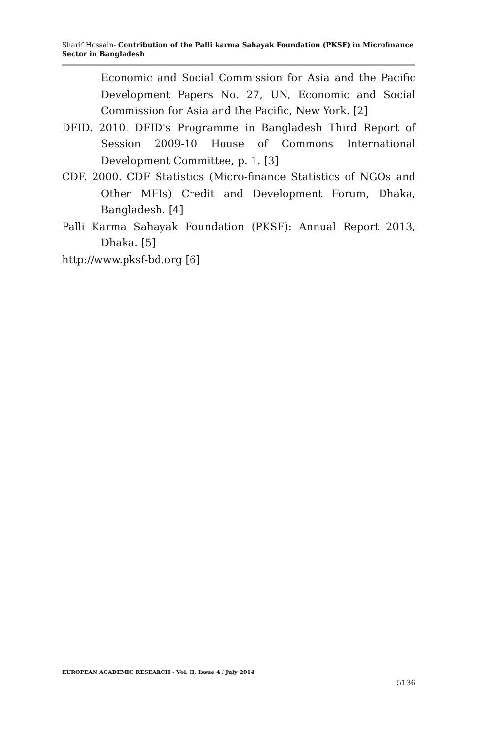Sharif Hossain- Contribution of the Palli karma Sahayak Foundation (PKSF) in Microfinance Sector in Bangladesh
Economic and Social Commission for Asia and the Pacific Development Papers No. 27, UN, Economic and Social Commission for Asia and the Pacific, New York. [2]
DFID. 2010. DFID's Programme in Bangladesh Third Report of Session 2009-10 House of Commons International Development Committee, p. 1. [3]
CDF. 2000. CDF Statistics (Micro-finance Statistics of NGOs and Other MFIs) Credit and Development Forum, Dhaka, Bangladesh. [4]
Palli Karma Sahayak Foundation (PKSF): Annual Report 2013, Dhaka. [5]
http://www.pksf-bd.org [6]
EUROPEAN ACADEMIC RESEARCH - Vol. II, Issue 4 / July 2014
5136